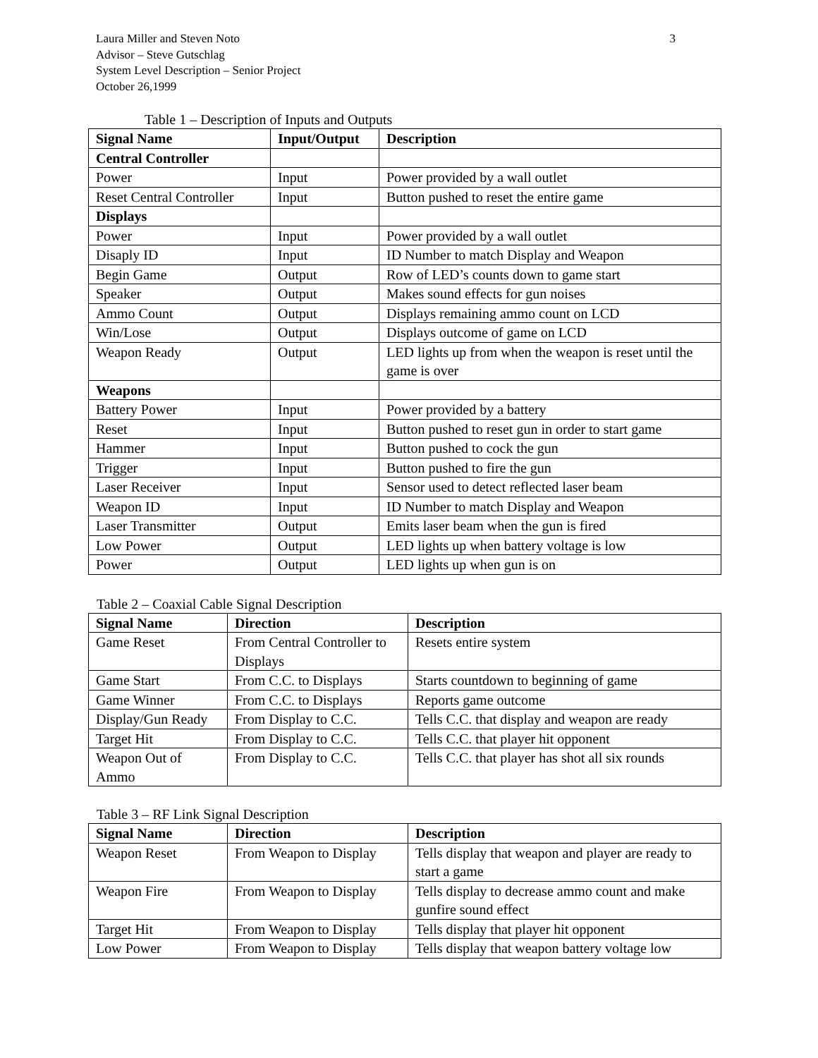Laura Miller and Steven Noto 3
Advisor – Steve Gutschlag
System Level Description – Senior Project
October 26,1999
Table 1 – Description of Inputs and Outputs
| Signal Name | Input/Output | Description |
| --- | --- | --- |
| Central Controller | | |
| Power | Input | Power provided by a wall outlet |
| Reset Central Controller | Input | Button pushed to reset the entire game |
| Displays | | |
| Power | Input | Power provided by a wall outlet |
| Disaply ID | Input | ID Number to match Display and Weapon |
| Begin Game | Output | Row of LED’s counts down to game start |
| Speaker | Output | Makes sound effects for gun noises |
| Ammo Count | Output | Displays remaining ammo count on LCD |
| Win/Lose | Output | Displays outcome of game on LCD |
| Weapon Ready | Output | LED lights up from when the weapon is reset until the game is over |
| Weapons | | |
| Battery Power | Input | Power provided by a battery |
| Reset | Input | Button pushed to reset gun in order to start game |
| Hammer | Input | Button pushed to cock the gun |
| Trigger | Input | Button pushed to fire the gun |
| Laser Receiver | Input | Sensor used to detect reflected laser beam |
| Weapon ID | Input | ID Number to match Display and Weapon |
| Laser Transmitter | Output | Emits laser beam when the gun is fired |
| Low Power | Output | LED lights up when battery voltage is low |
| Power | Output | LED lights up when gun is on |
Table 2 – Coaxial Cable Signal Description
| Signal Name | Direction | Description |
| --- | --- | --- |
| Game Reset | From Central Controller to Displays | Resets entire system |
| Game Start | From C.C. to Displays | Starts countdown to beginning of game |
| Game Winner | From C.C. to Displays | Reports game outcome |
| Display/Gun Ready | From Display to C.C. | Tells C.C. that display and weapon are ready |
| Target Hit | From Display to C.C. | Tells C.C. that player hit opponent |
| Weapon Out of Ammo | From Display to C.C. | Tells C.C. that player has shot all six rounds |
Table 3 – RF Link Signal Description
| Signal Name | Direction | Description |
| --- | --- | --- |
| Weapon Reset | From Weapon to Display | Tells display that weapon and player are ready to start a game |
| Weapon Fire | From Weapon to Display | Tells display to decrease ammo count and make gunfire sound effect |
| Target Hit | From Weapon to Display | Tells display that player hit opponent |
| Low Power | From Weapon to Display | Tells display that weapon battery voltage low |